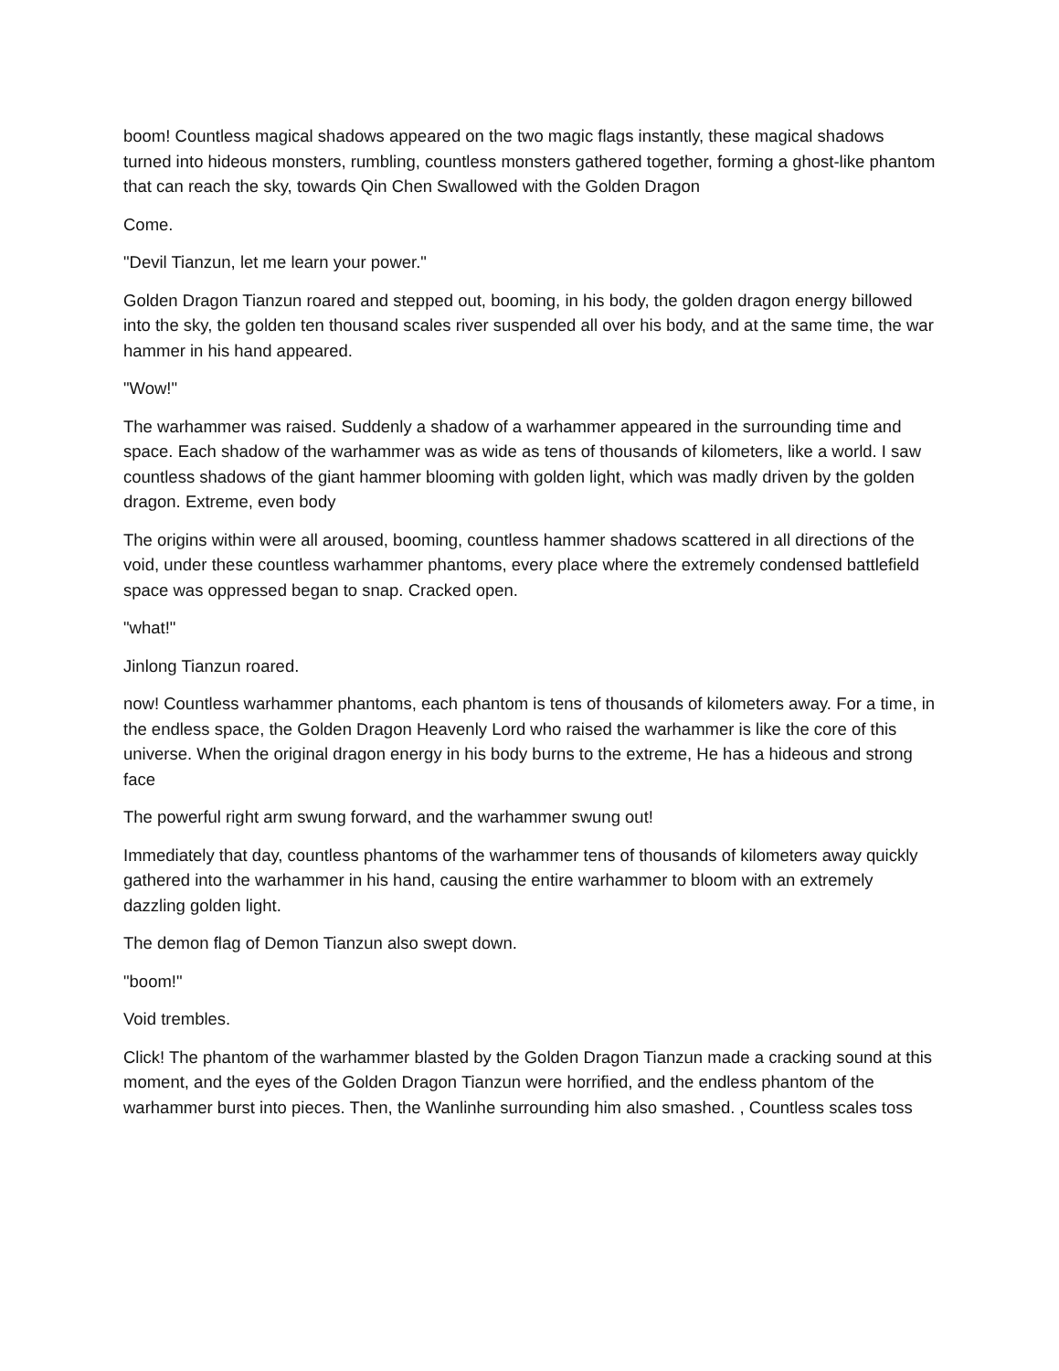boom! Countless magical shadows appeared on the two magic flags instantly, these magical shadows turned into hideous monsters, rumbling, countless monsters gathered together, forming a ghost-like phantom that can reach the sky, towards Qin Chen Swallowed with the Golden Dragon
Come.
"Devil Tianzun, let me learn your power."
Golden Dragon Tianzun roared and stepped out, booming, in his body, the golden dragon energy billowed into the sky, the golden ten thousand scales river suspended all over his body, and at the same time, the war hammer in his hand appeared.
"Wow!"
The warhammer was raised. Suddenly a shadow of a warhammer appeared in the surrounding time and space. Each shadow of the warhammer was as wide as tens of thousands of kilometers, like a world. I saw countless shadows of the giant hammer blooming with golden light, which was madly driven by the golden dragon. Extreme, even body
The origins within were all aroused, booming, countless hammer shadows scattered in all directions of the void, under these countless warhammer phantoms, every place where the extremely condensed battlefield space was oppressed began to snap. Cracked open.
"what!"
Jinlong Tianzun roared.
now! Countless warhammer phantoms, each phantom is tens of thousands of kilometers away. For a time, in the endless space, the Golden Dragon Heavenly Lord who raised the warhammer is like the core of this universe. When the original dragon energy in his body burns to the extreme, He has a hideous and strong face
The powerful right arm swung forward, and the warhammer swung out!
Immediately that day, countless phantoms of the warhammer tens of thousands of kilometers away quickly gathered into the warhammer in his hand, causing the entire warhammer to bloom with an extremely dazzling golden light.
The demon flag of Demon Tianzun also swept down.
"boom!"
Void trembles.
Click! The phantom of the warhammer blasted by the Golden Dragon Tianzun made a cracking sound at this moment, and the eyes of the Golden Dragon Tianzun were horrified, and the endless phantom of the warhammer burst into pieces. Then, the Wanlinhe surrounding him also smashed. , Countless scales toss